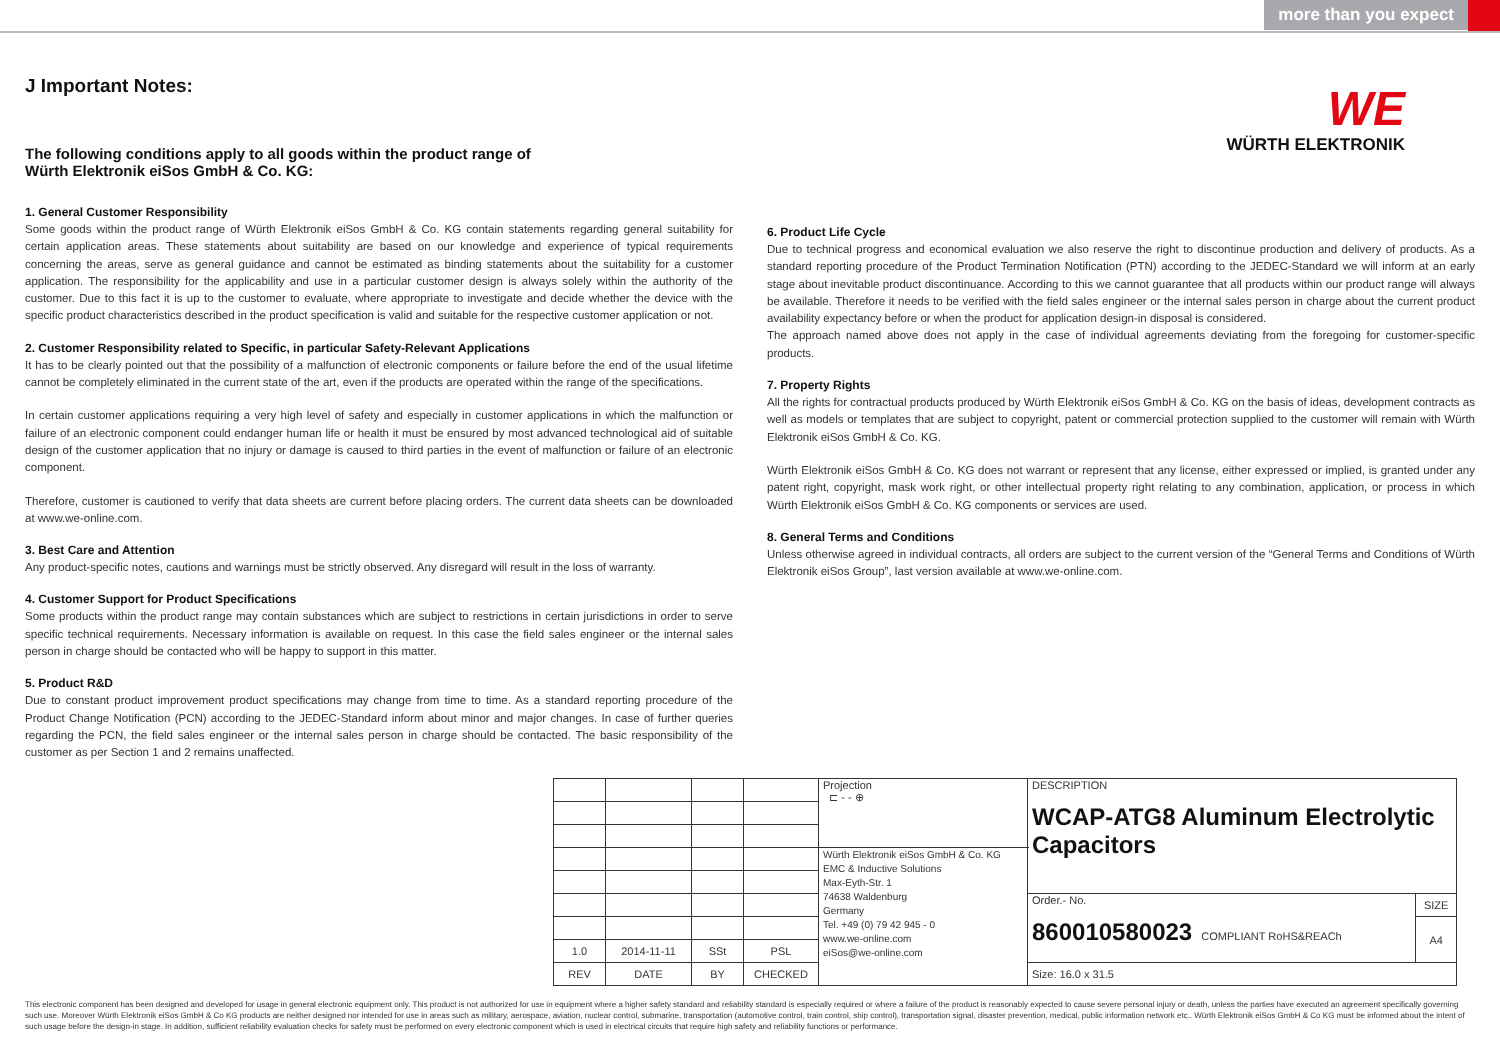more than you expect
J Important Notes:
The following conditions apply to all goods within the product range of
Würth Elektronik eiSos GmbH & Co. KG:
1. General Customer Responsibility
Some goods within the product range of Würth Elektronik eiSos GmbH & Co. KG contain statements regarding general suitability for certain application areas. These statements about suitability are based on our knowledge and experience of typical requirements concerning the areas, serve as general guidance and cannot be estimated as binding statements about the suitability for a customer application. The responsibility for the applicability and use in a particular customer design is always solely within the authority of the customer. Due to this fact it is up to the customer to evaluate, where appropriate to investigate and decide whether the device with the specific product characteristics described in the product specification is valid and suitable for the respective customer application or not.
2. Customer Responsibility related to Specific, in particular Safety-Relevant Applications
It has to be clearly pointed out that the possibility of a malfunction of electronic components or failure before the end of the usual lifetime cannot be completely eliminated in the current state of the art, even if the products are operated within the range of the specifications.
In certain customer applications requiring a very high level of safety and especially in customer applications in which the malfunction or failure of an electronic component could endanger human life or health it must be ensured by most advanced technological aid of suitable design of the customer application that no injury or damage is caused to third parties in the event of malfunction or failure of an electronic component.
Therefore, customer is cautioned to verify that data sheets are current before placing orders. The current data sheets can be downloaded at www.we-online.com.
3. Best Care and Attention
Any product-specific notes, cautions and warnings must be strictly observed. Any disregard will result in the loss of warranty.
4. Customer Support for Product Specifications
Some products within the product range may contain substances which are subject to restrictions in certain jurisdictions in order to serve specific technical requirements. Necessary information is available on request. In this case the field sales engineer or the internal sales person in charge should be contacted who will be happy to support in this matter.
5. Product R&D
Due to constant product improvement product specifications may change from time to time. As a standard reporting procedure of the Product Change Notification (PCN) according to the JEDEC-Standard inform about minor and major changes. In case of further queries regarding the PCN, the field sales engineer or the internal sales person in charge should be contacted. The basic responsibility of the customer as per Section 1 and 2 remains unaffected.
WE
WÜRTH ELEKTRONIK
6. Product Life Cycle
Due to technical progress and economical evaluation we also reserve the right to discontinue production and delivery of products. As a standard reporting procedure of the Product Termination Notification (PTN) according to the JEDEC-Standard we will inform at an early stage about inevitable product discontinuance. According to this we cannot guarantee that all products within our product range will always be available. Therefore it needs to be verified with the field sales engineer or the internal sales person in charge about the current product availability expectancy before or when the product for application design-in disposal is considered.
The approach named above does not apply in the case of individual agreements deviating from the foregoing for customer-specific products.
7. Property Rights
All the rights for contractual products produced by Würth Elektronik eiSos GmbH & Co. KG on the basis of ideas, development contracts as well as models or templates that are subject to copyright, patent or commercial protection supplied to the customer will remain with Würth Elektronik eiSos GmbH & Co. KG.
Würth Elektronik eiSos GmbH & Co. KG does not warrant or represent that any license, either expressed or implied, is granted under any patent right, copyright, mask work right, or other intellectual property right relating to any combination, application, or process in which Würth Elektronik eiSos GmbH & Co. KG components or services are used.
8. General Terms and Conditions
Unless otherwise agreed in individual contracts, all orders are subject to the current version of the “General Terms and Conditions of Würth Elektronik eiSos Group”, last version available at www.we-online.com.
| | | | | Projection ⊏ - - ⊕ | DESCRIPTION WCAP-ATG8 Aluminum Electrolytic Capacitors | |
| | | | | Würth Elektronik eiSos GmbH & Co. KG EMC & Inductive Solutions Max-Eyth-Str. 1 74638 Waldenburg Germany Tel. +49 (0) 79 42 945 - 0 www.we-online.com eiSos@we-online.com | | |
| | | | | | Order.- No. 860010580023 COMPLIANT RoHS&REACh | SIZE |
| | | | | | | A4 |
| 1.0 | 2014-11-11 | SSt | PSL | | | |
| REV | DATE | BY | CHECKED | | Size: 16.0 x 31.5 | |
This electronic component has been designed and developed for usage in general electronic equipment only. This product is not authorized for use in equipment where a higher safety standard and reliability standard is especially required or where a failure of the product is reasonably expected to cause severe personal injury or death, unless the parties have executed an agreement specifically governing such use. Moreover Würth Elektronik eiSos GmbH & Co KG products are neither designed nor intended for use in areas such as military, aerospace, aviation, nuclear control, submarine, transportation (automotive control, train control, ship control), transportation signal, disaster prevention, medical, public information network etc.. Würth Elektronik eiSos GmbH & Co KG must be informed about the intent of such usage before the design-in stage. In addition, sufficient reliability evaluation checks for safety must be performed on every electronic component which is used in electrical circuits that require high safety and reliability functions or performance.